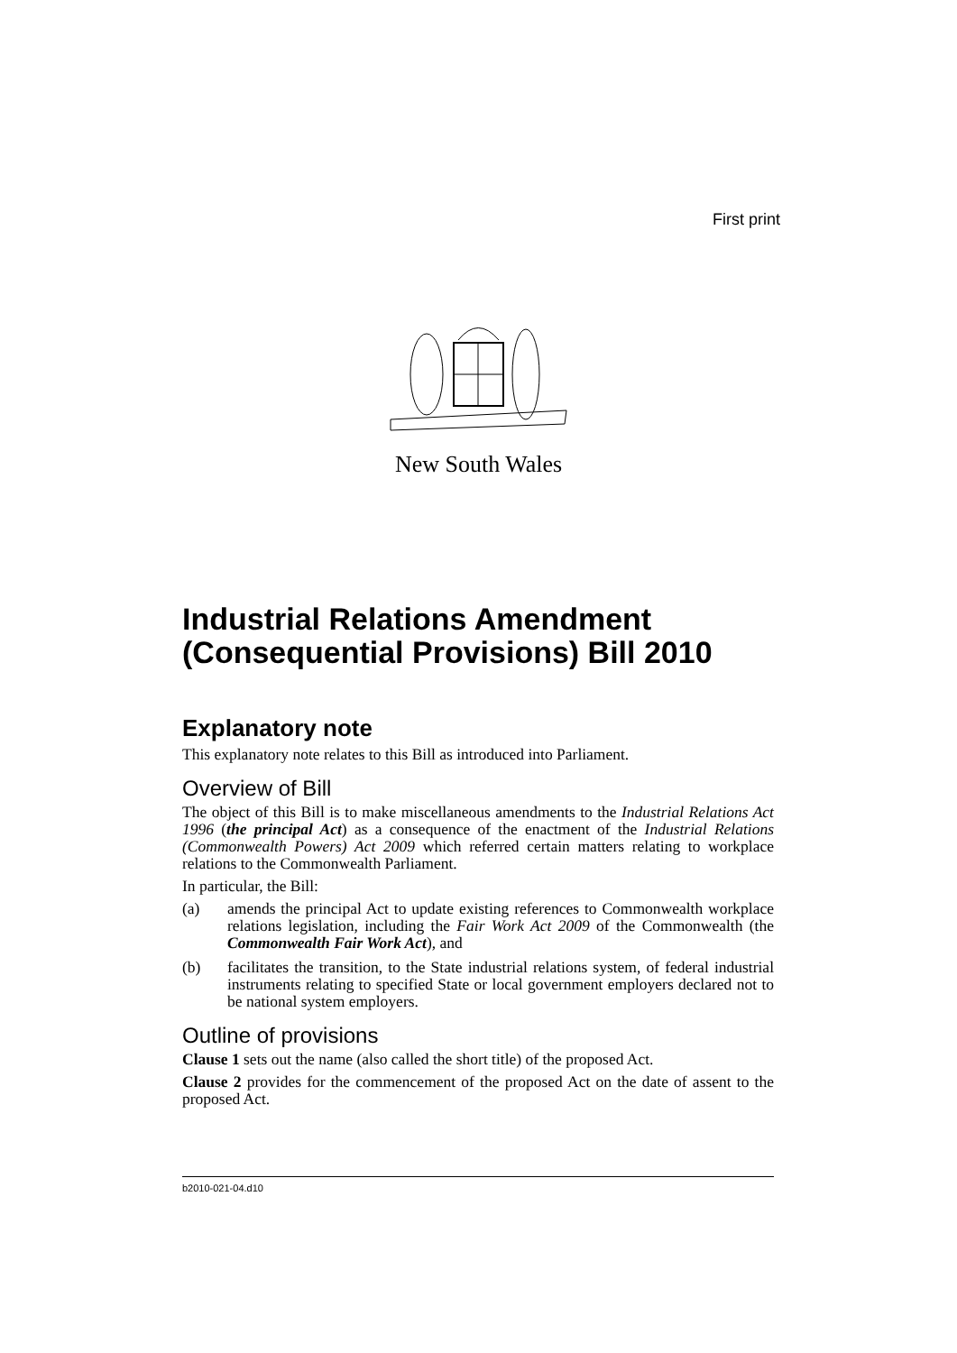First print
New South Wales
Industrial Relations Amendment (Consequential Provisions) Bill 2010
Explanatory note
This explanatory note relates to this Bill as introduced into Parliament.
Overview of Bill
The object of this Bill is to make miscellaneous amendments to the Industrial Relations Act 1996 (the principal Act) as a consequence of the enactment of the Industrial Relations (Commonwealth Powers) Act 2009 which referred certain matters relating to workplace relations to the Commonwealth Parliament.
In particular, the Bill:
(a) amends the principal Act to update existing references to Commonwealth workplace relations legislation, including the Fair Work Act 2009 of the Commonwealth (the Commonwealth Fair Work Act), and
(b) facilitates the transition, to the State industrial relations system, of federal industrial instruments relating to specified State or local government employers declared not to be national system employers.
Outline of provisions
Clause 1 sets out the name (also called the short title) of the proposed Act.
Clause 2 provides for the commencement of the proposed Act on the date of assent to the proposed Act.
b2010-021-04.d10